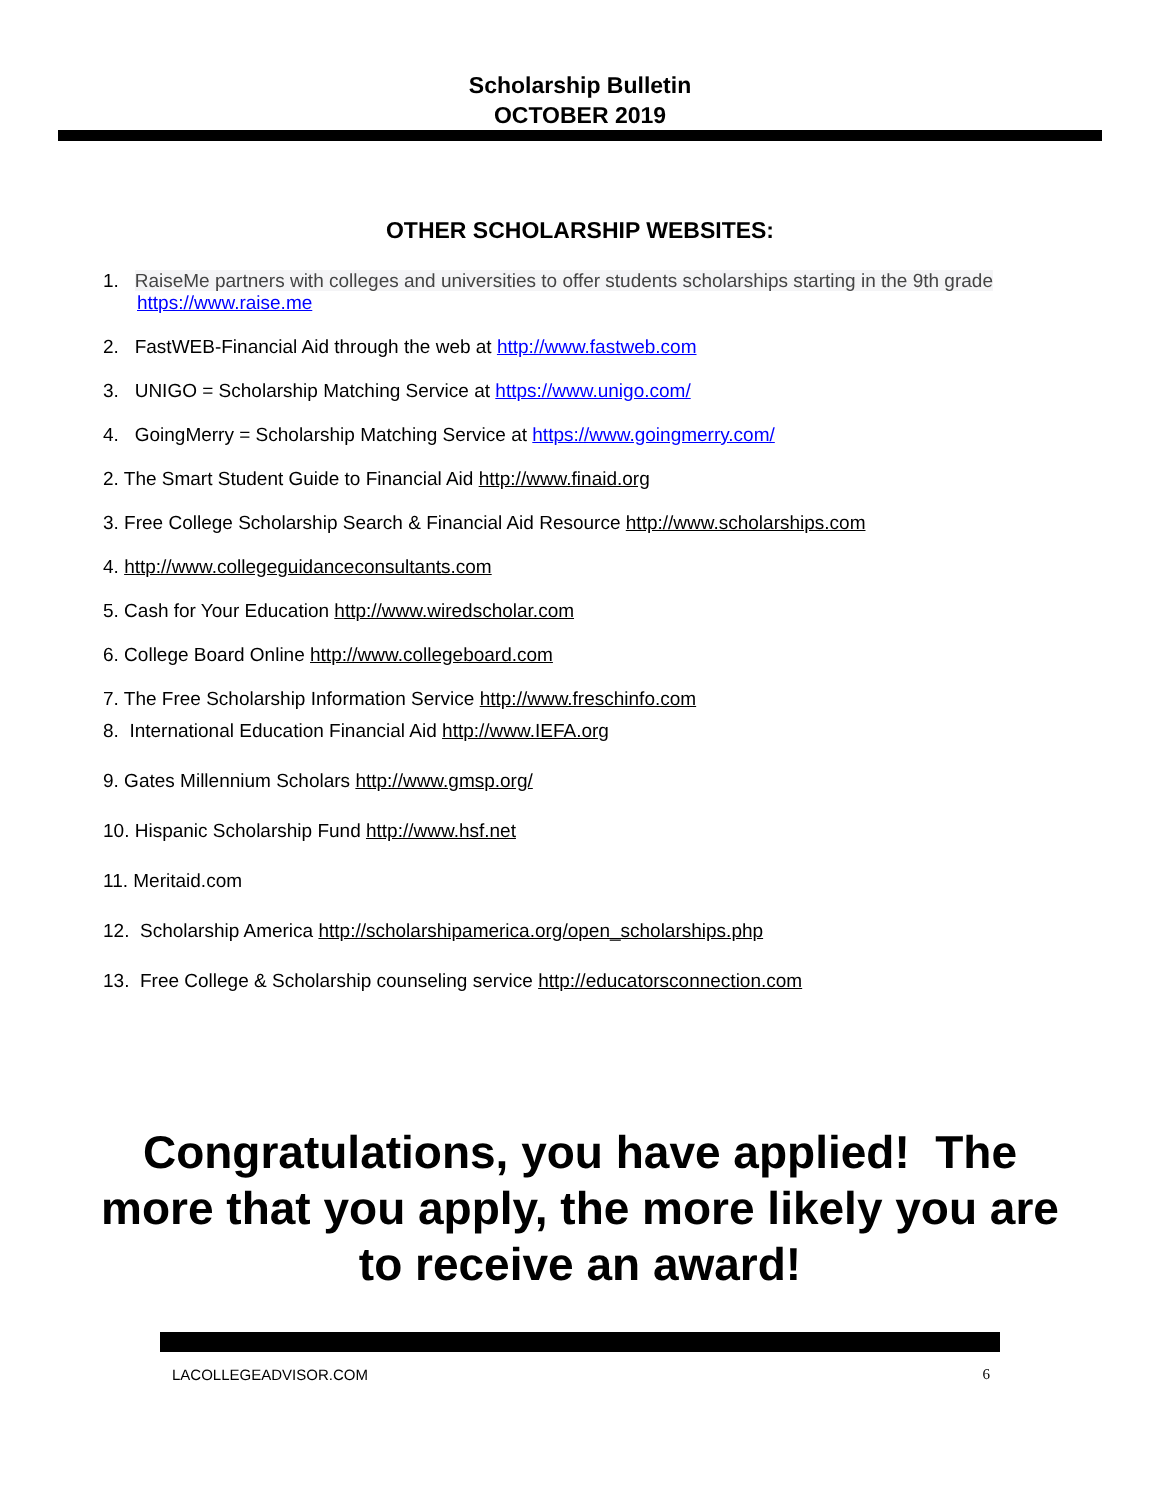Scholarship Bulletin
OCTOBER 2019
OTHER SCHOLARSHIP WEBSITES:
1. RaiseMe partners with colleges and universities to offer students scholarships starting in the 9th grade
https://www.raise.me
2. FastWEB-Financial Aid through the web at http://www.fastweb.com
3. UNIGO = Scholarship Matching Service at https://www.unigo.com/
4. GoingMerry = Scholarship Matching Service at https://www.goingmerry.com/
2. The Smart Student Guide to Financial Aid http://www.finaid.org
3. Free College Scholarship Search & Financial Aid Resource http://www.scholarships.com
4. http://www.collegeguidanceconsultants.com
5. Cash for Your Education http://www.wiredscholar.com
6. College Board Online http://www.collegeboard.com
7. The Free Scholarship Information Service http://www.freschinfo.com
8. International Education Financial Aid http://www.IEFA.org
9. Gates Millennium Scholars http://www.gmsp.org/
10. Hispanic Scholarship Fund http://www.hsf.net
11. Meritaid.com
12. Scholarship America http://scholarshipamerica.org/open_scholarships.php
13. Free College & Scholarship counseling service http://educatorsconnection.com
Congratulations, you have applied! The more that you apply, the more likely you are to receive an award!
LACOLLEGEADVISOR.COM 6